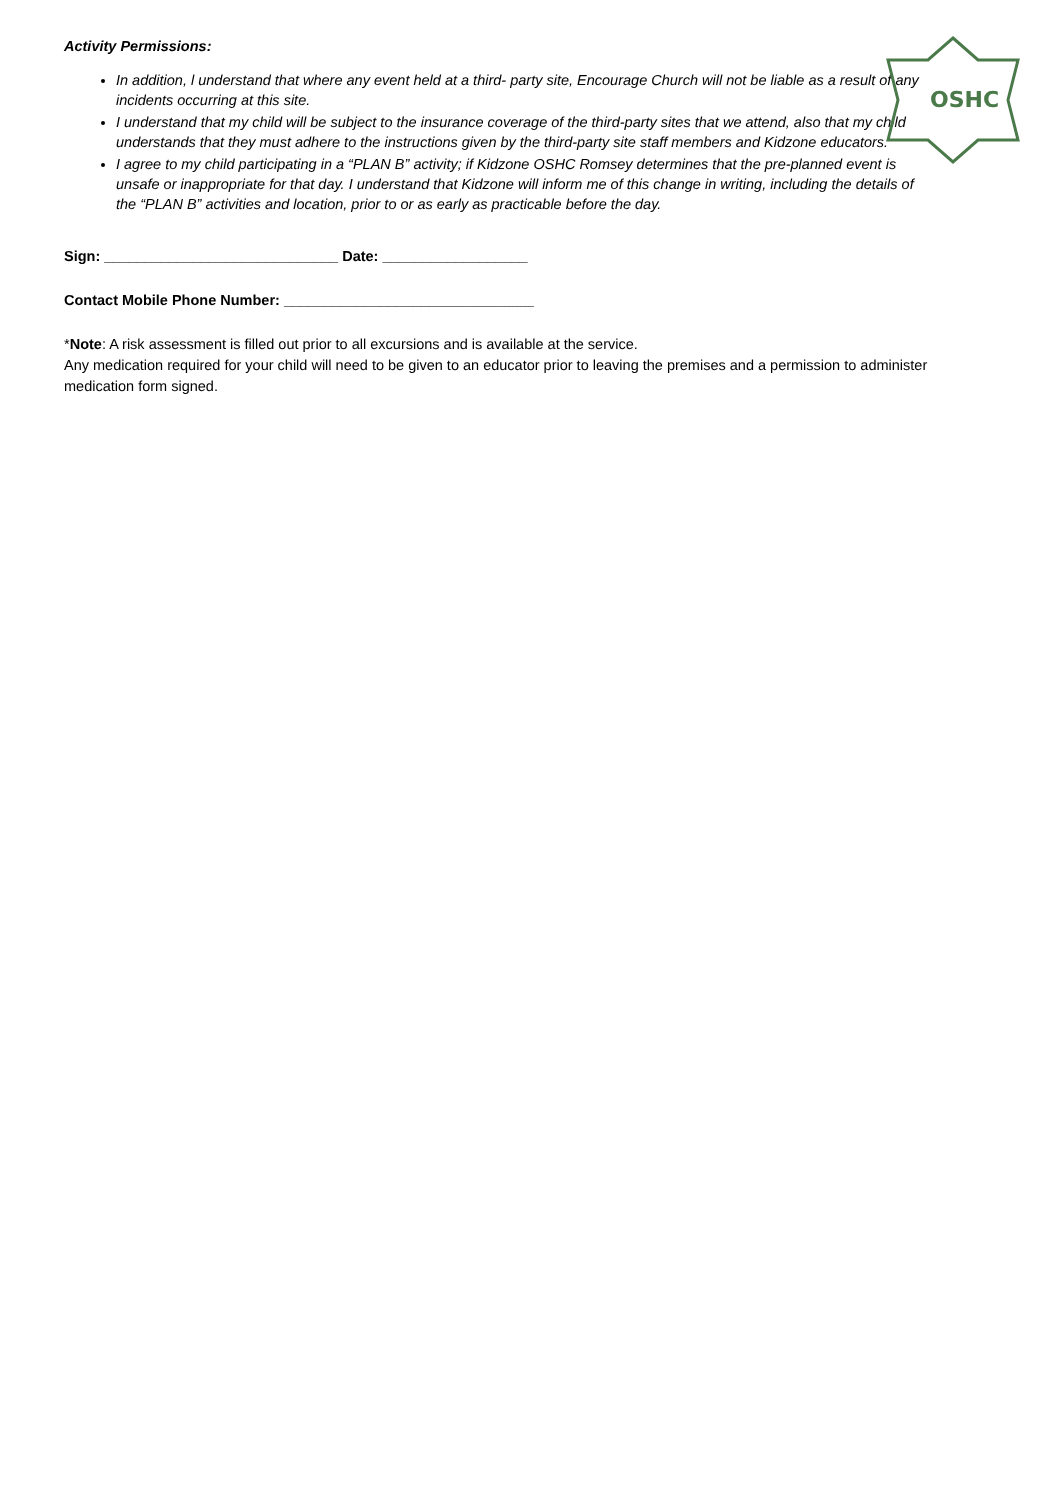OSHC
Activity Permissions:
In addition, l understand that where any event held at a third- party site, Encourage Church will not be liable as a result of any incidents occurring at this site.
I understand that my child will be subject to the insurance coverage of the third-party sites that we attend, also that my child understands that they must adhere to the instructions given by the third-party site staff members and Kidzone educators.
I agree to my child participating in a “PLAN B” activity; if Kidzone OSHC Romsey determines that the pre-planned event is unsafe or inappropriate for that day. I understand that Kidzone will inform me of this change in writing, including the details of the “PLAN B” activities and location, prior to or as early as practicable before the day.
Sign: _____________________________ Date: __________________
Contact Mobile Phone Number: _______________________________
*Note: A risk assessment is filled out prior to all excursions and is available at the service.
Any medication required for your child will need to be given to an educator prior to leaving the premises and a permission to administer medication form signed.